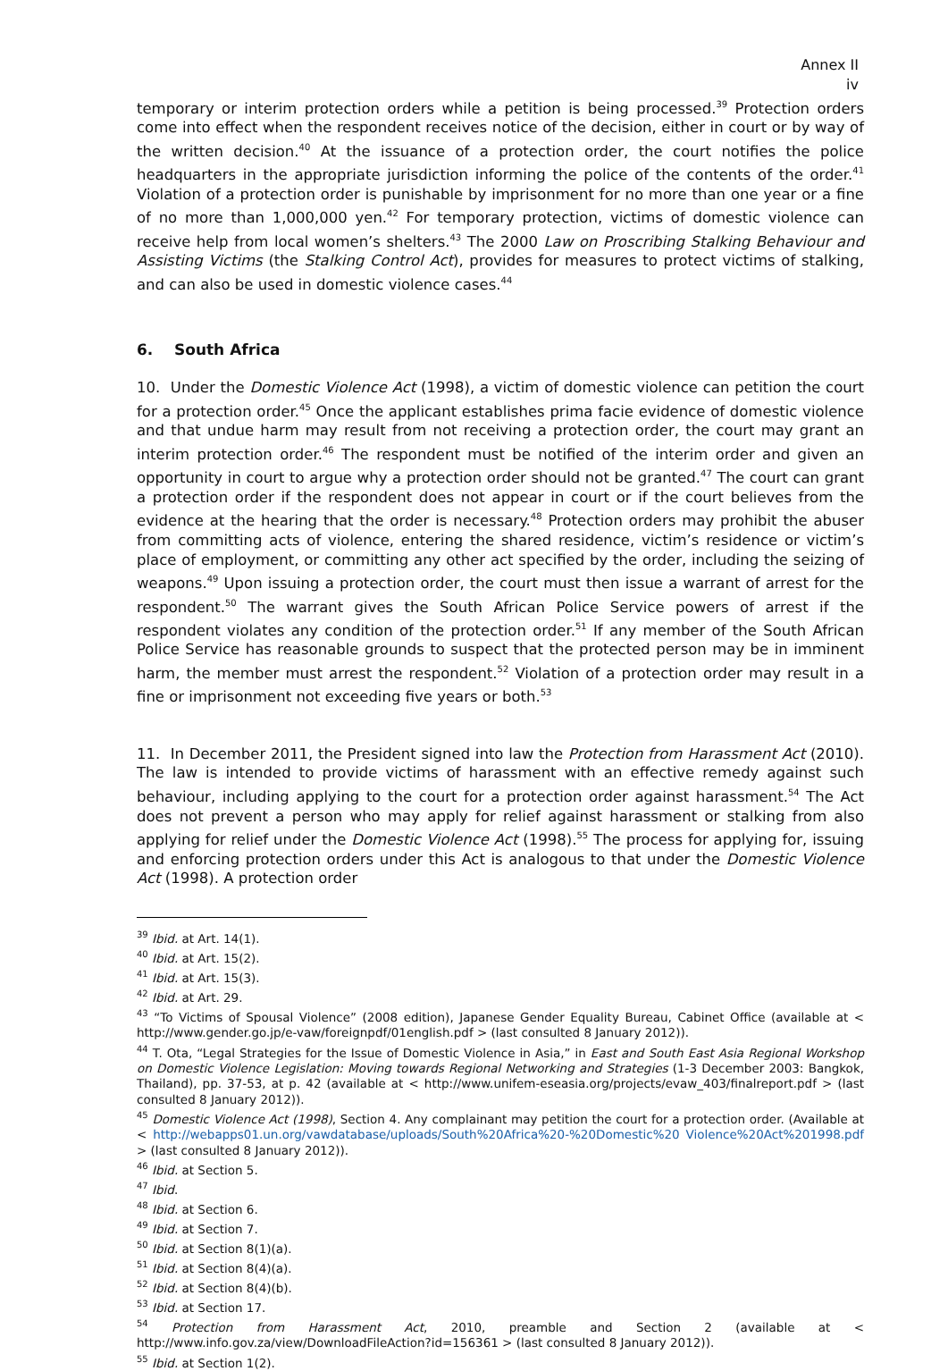Annex II
iv
temporary or interim protection orders while a petition is being processed.<sup>39</sup> Protection orders come into effect when the respondent receives notice of the decision, either in court or by way of the written decision.<sup>40</sup> At the issuance of a protection order, the court notifies the police headquarters in the appropriate jurisdiction informing the police of the contents of the order.<sup>41</sup> Violation of a protection order is punishable by imprisonment for no more than one year or a fine of no more than 1,000,000 yen.<sup>42</sup> For temporary protection, victims of domestic violence can receive help from local women’s shelters.<sup>43</sup> The 2000 Law on Proscribing Stalking Behaviour and Assisting Victims (the Stalking Control Act), provides for measures to protect victims of stalking, and can also be used in domestic violence cases.<sup>44</sup>
6. South Africa
10. Under the Domestic Violence Act (1998), a victim of domestic violence can petition the court for a protection order.<sup>45</sup> Once the applicant establishes prima facie evidence of domestic violence and that undue harm may result from not receiving a protection order, the court may grant an interim protection order.<sup>46</sup> The respondent must be notified of the interim order and given an opportunity in court to argue why a protection order should not be granted.<sup>47</sup> The court can grant a protection order if the respondent does not appear in court or if the court believes from the evidence at the hearing that the order is necessary.<sup>48</sup> Protection orders may prohibit the abuser from committing acts of violence, entering the shared residence, victim’s residence or victim’s place of employment, or committing any other act specified by the order, including the seizing of weapons.<sup>49</sup> Upon issuing a protection order, the court must then issue a warrant of arrest for the respondent.<sup>50</sup> The warrant gives the South African Police Service powers of arrest if the respondent violates any condition of the protection order.<sup>51</sup> If any member of the South African Police Service has reasonable grounds to suspect that the protected person may be in imminent harm, the member must arrest the respondent.<sup>52</sup> Violation of a protection order may result in a fine or imprisonment not exceeding five years or both.<sup>53</sup>
11. In December 2011, the President signed into law the Protection from Harassment Act (2010). The law is intended to provide victims of harassment with an effective remedy against such behaviour, including applying to the court for a protection order against harassment.<sup>54</sup> The Act does not prevent a person who may apply for relief against harassment or stalking from also applying for relief under the Domestic Violence Act (1998).<sup>55</sup> The process for applying for, issuing and enforcing protection orders under this Act is analogous to that under the Domestic Violence Act (1998). A protection order
<sup>39</sup> Ibid. at Art. 14(1).
<sup>40</sup> Ibid. at Art. 15(2).
<sup>41</sup> Ibid. at Art. 15(3).
<sup>42</sup> Ibid. at Art. 29.
<sup>43</sup> “To Victims of Spousal Violence” (2008 edition), Japanese Gender Equality Bureau, Cabinet Office (available at < http://www.gender.go.jp/e-vaw/foreignpdf/01english.pdf > (last consulted 8 January 2012)).
<sup>44</sup> T. Ota, “Legal Strategies for the Issue of Domestic Violence in Asia,” in East and South East Asia Regional Workshop on Domestic Violence Legislation: Moving towards Regional Networking and Strategies (1-3 December 2003: Bangkok, Thailand), pp. 37-53, at p. 42 (available at < http://www.unifem-eseasia.org/projects/evaw_403/finalreport.pdf > (last consulted 8 January 2012)).
<sup>45</sup> Domestic Violence Act (1998), Section 4. Any complainant may petition the court for a protection order. (Available at < http://webapps01.un.org/vawdatabase/uploads/South%20Africa%20-%20Domestic%20 Violence%20Act%201998.pdf > (last consulted 8 January 2012)).
<sup>46</sup> Ibid. at Section 5.
<sup>47</sup> Ibid.
<sup>48</sup> Ibid. at Section 6.
<sup>49</sup> Ibid. at Section 7.
<sup>50</sup> Ibid. at Section 8(1)(a).
<sup>51</sup> Ibid. at Section 8(4)(a).
<sup>52</sup> Ibid. at Section 8(4)(b).
<sup>53</sup> Ibid. at Section 17.
<sup>54</sup> Protection from Harassment Act, 2010, preamble and Section 2 (available at < http://www.info.gov.za/view/DownloadFileAction?id=156361 > (last consulted 8 January 2012)).
<sup>55</sup> Ibid. at Section 1(2).